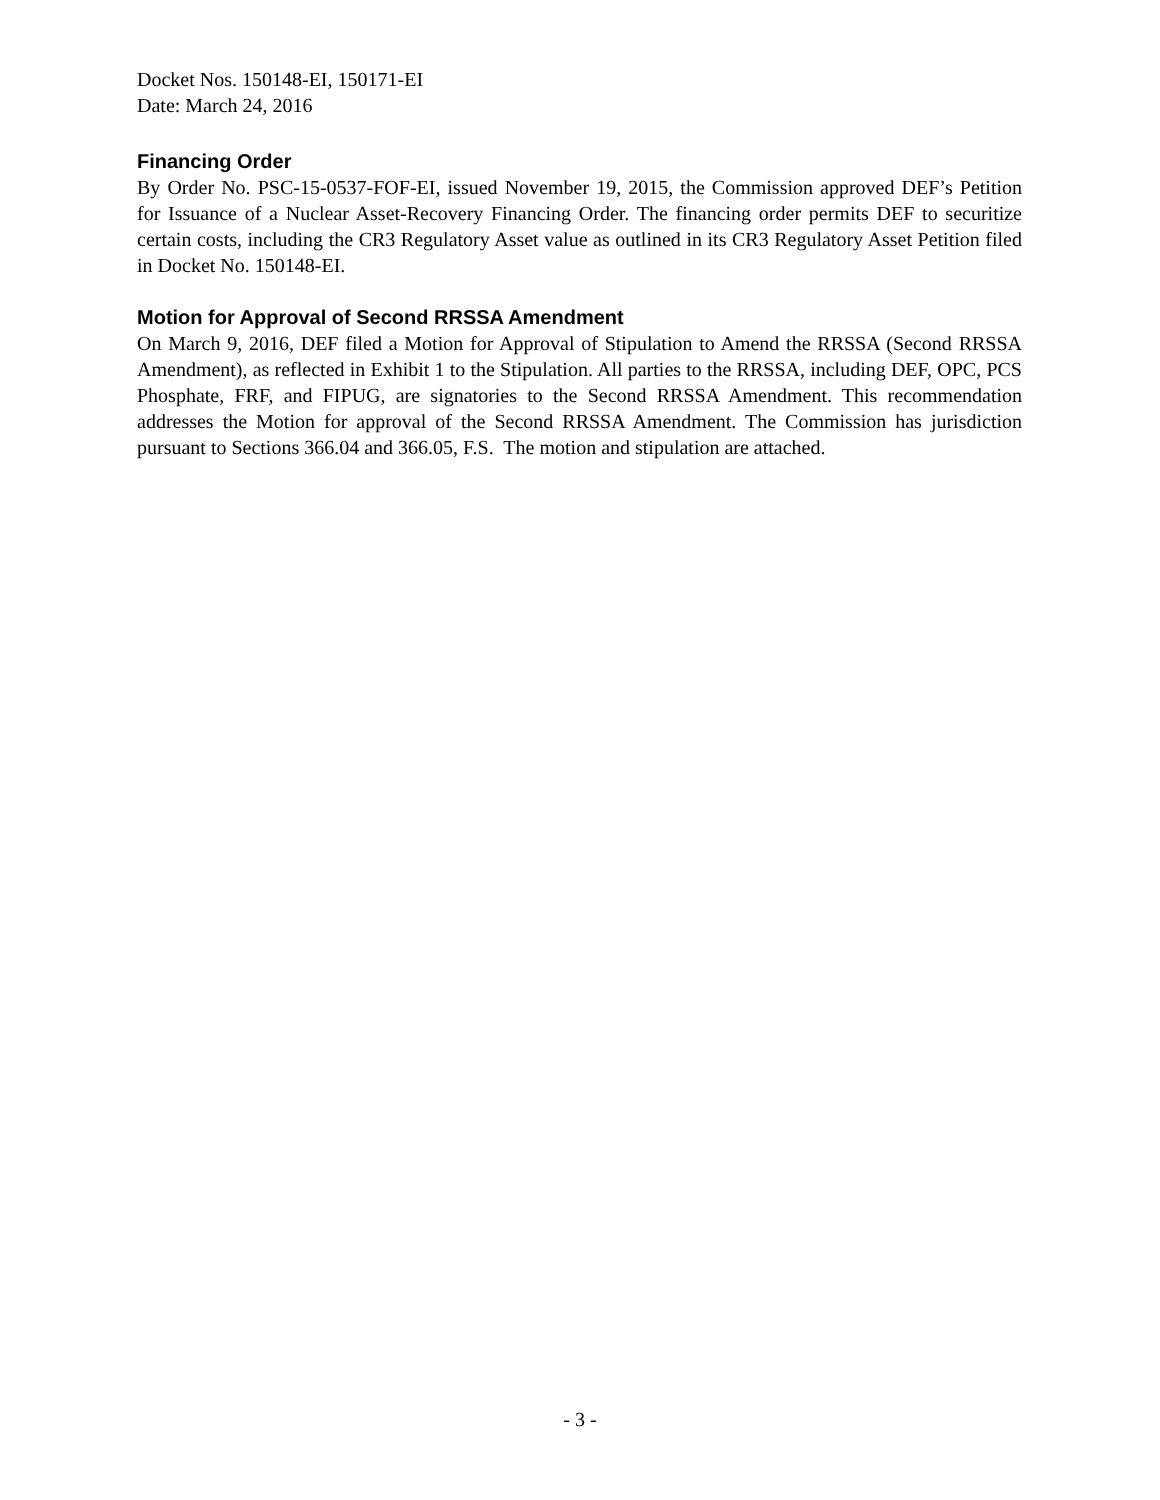Docket Nos. 150148-EI, 150171-EI
Date: March 24, 2016
Financing Order
By Order No. PSC-15-0537-FOF-EI, issued November 19, 2015, the Commission approved DEF’s Petition for Issuance of a Nuclear Asset-Recovery Financing Order. The financing order permits DEF to securitize certain costs, including the CR3 Regulatory Asset value as outlined in its CR3 Regulatory Asset Petition filed in Docket No. 150148-EI.
Motion for Approval of Second RRSSA Amendment
On March 9, 2016, DEF filed a Motion for Approval of Stipulation to Amend the RRSSA (Second RRSSA Amendment), as reflected in Exhibit 1 to the Stipulation. All parties to the RRSSA, including DEF, OPC, PCS Phosphate, FRF, and FIPUG, are signatories to the Second RRSSA Amendment. This recommendation addresses the Motion for approval of the Second RRSSA Amendment. The Commission has jurisdiction pursuant to Sections 366.04 and 366.05, F.S. The motion and stipulation are attached.
- 3 -